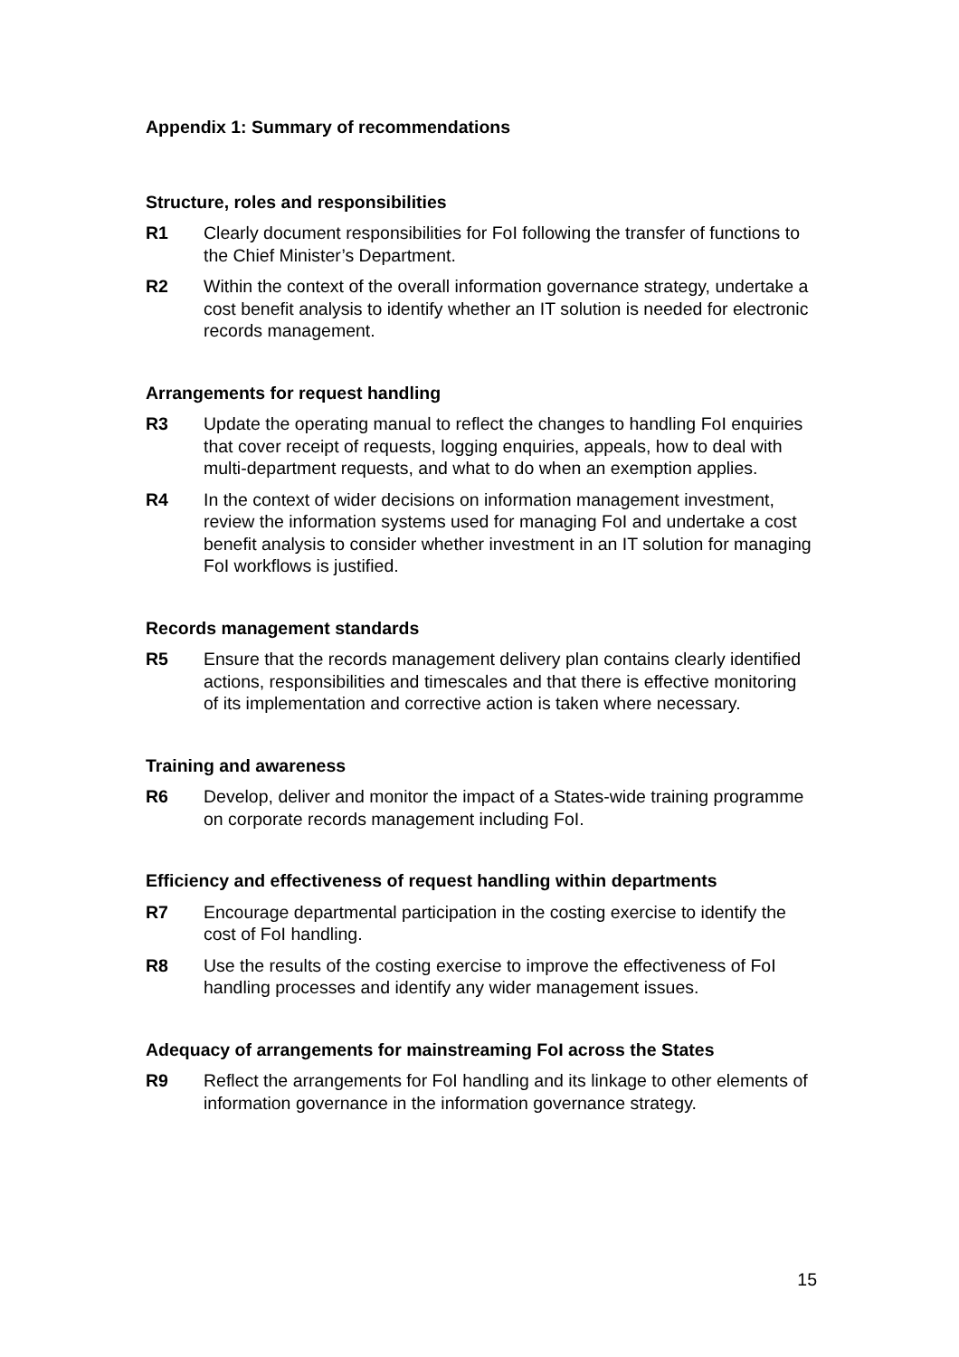Appendix 1: Summary of recommendations
Structure, roles and responsibilities
R1 Clearly document responsibilities for FoI following the transfer of functions to the Chief Minister’s Department.
R2 Within the context of the overall information governance strategy, undertake a cost benefit analysis to identify whether an IT solution is needed for electronic records management.
Arrangements for request handling
R3 Update the operating manual to reflect the changes to handling FoI enquiries that cover receipt of requests, logging enquiries, appeals, how to deal with multi-department requests, and what to do when an exemption applies.
R4 In the context of wider decisions on information management investment, review the information systems used for managing FoI and undertake a cost benefit analysis to consider whether investment in an IT solution for managing FoI workflows is justified.
Records management standards
R5 Ensure that the records management delivery plan contains clearly identified actions, responsibilities and timescales and that there is effective monitoring of its implementation and corrective action is taken where necessary.
Training and awareness
R6 Develop, deliver and monitor the impact of a States-wide training programme on corporate records management including FoI.
Efficiency and effectiveness of request handling within departments
R7 Encourage departmental participation in the costing exercise to identify the cost of FoI handling.
R8 Use the results of the costing exercise to improve the effectiveness of FoI handling processes and identify any wider management issues.
Adequacy of arrangements for mainstreaming FoI across the States
R9 Reflect the arrangements for FoI handling and its linkage to other elements of information governance in the information governance strategy.
15